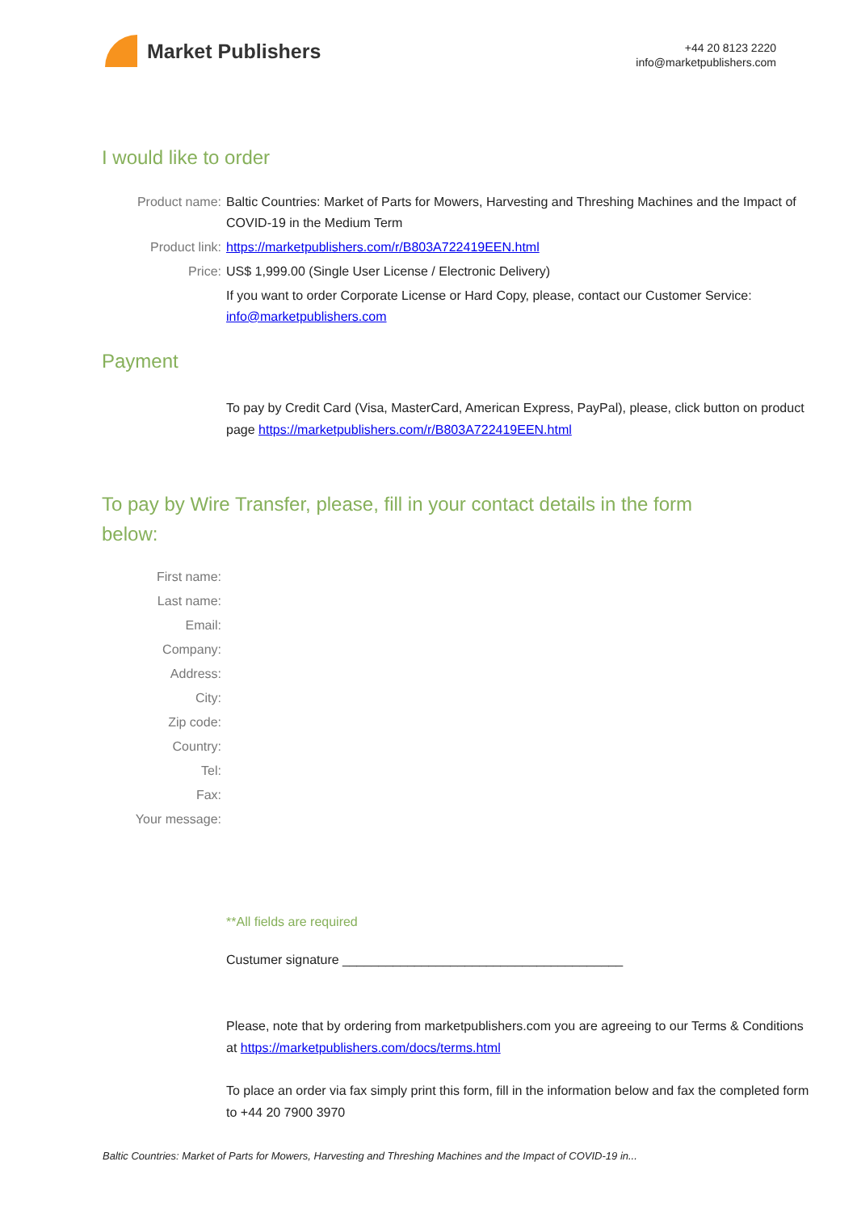Market Publishers
+44 20 8123 2220
info@marketpublishers.com
I would like to order
Product name: Baltic Countries: Market of Parts for Mowers, Harvesting and Threshing Machines and the Impact of COVID-19 in the Medium Term
Product link: https://marketpublishers.com/r/B803A722419EEN.html
Price: US$ 1,999.00 (Single User License / Electronic Delivery)
If you want to order Corporate License or Hard Copy, please, contact our Customer Service:
info@marketpublishers.com
Payment
To pay by Credit Card (Visa, MasterCard, American Express, PayPal), please, click button on product page https://marketpublishers.com/r/B803A722419EEN.html
To pay by Wire Transfer, please, fill in your contact details in the form below:
First name:
Last name:
Email:
Company:
Address:
City:
Zip code:
Country:
Tel:
Fax:
Your message:
**All fields are required
Custumer signature _______________________________________
Please, note that by ordering from marketpublishers.com you are agreeing to our Terms & Conditions at https://marketpublishers.com/docs/terms.html
To place an order via fax simply print this form, fill in the information below and fax the completed form to +44 20 7900 3970
Baltic Countries: Market of Parts for Mowers, Harvesting and Threshing Machines and the Impact of COVID-19 in...